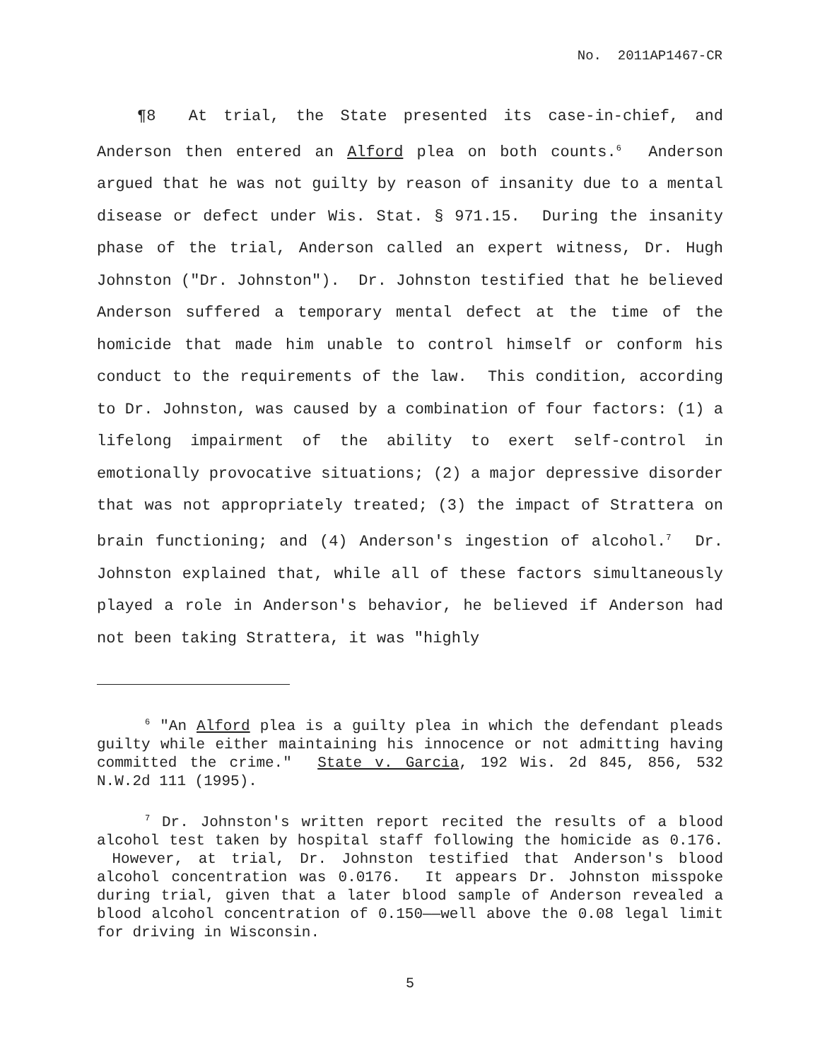No. 2011AP1467-CR
¶8 At trial, the State presented its case-in-chief, and Anderson then entered an Alford plea on both counts.<sup>6</sup> Anderson argued that he was not guilty by reason of insanity due to a mental disease or defect under Wis. Stat. § 971.15. During the insanity phase of the trial, Anderson called an expert witness, Dr. Hugh Johnston ("Dr. Johnston"). Dr. Johnston testified that he believed Anderson suffered a temporary mental defect at the time of the homicide that made him unable to control himself or conform his conduct to the requirements of the law. This condition, according to Dr. Johnston, was caused by a combination of four factors: (1) a lifelong impairment of the ability to exert self-control in emotionally provocative situations; (2) a major depressive disorder that was not appropriately treated; (3) the impact of Strattera on brain functioning; and (4) Anderson's ingestion of alcohol.<sup>7</sup> Dr. Johnston explained that, while all of these factors simultaneously played a role in Anderson's behavior, he believed if Anderson had not been taking Strattera, it was "highly
<sup>6</sup> "An Alford plea is a guilty plea in which the defendant pleads guilty while either maintaining his innocence or not admitting having committed the crime." State v. Garcia, 192 Wis. 2d 845, 856, 532 N.W.2d 111 (1995).
<sup>7</sup> Dr. Johnston's written report recited the results of a blood alcohol test taken by hospital staff following the homicide as 0.176. However, at trial, Dr. Johnston testified that Anderson's blood alcohol concentration was 0.0176. It appears Dr. Johnston misspoke during trial, given that a later blood sample of Anderson revealed a blood alcohol concentration of 0.150——well above the 0.08 legal limit for driving in Wisconsin.
5